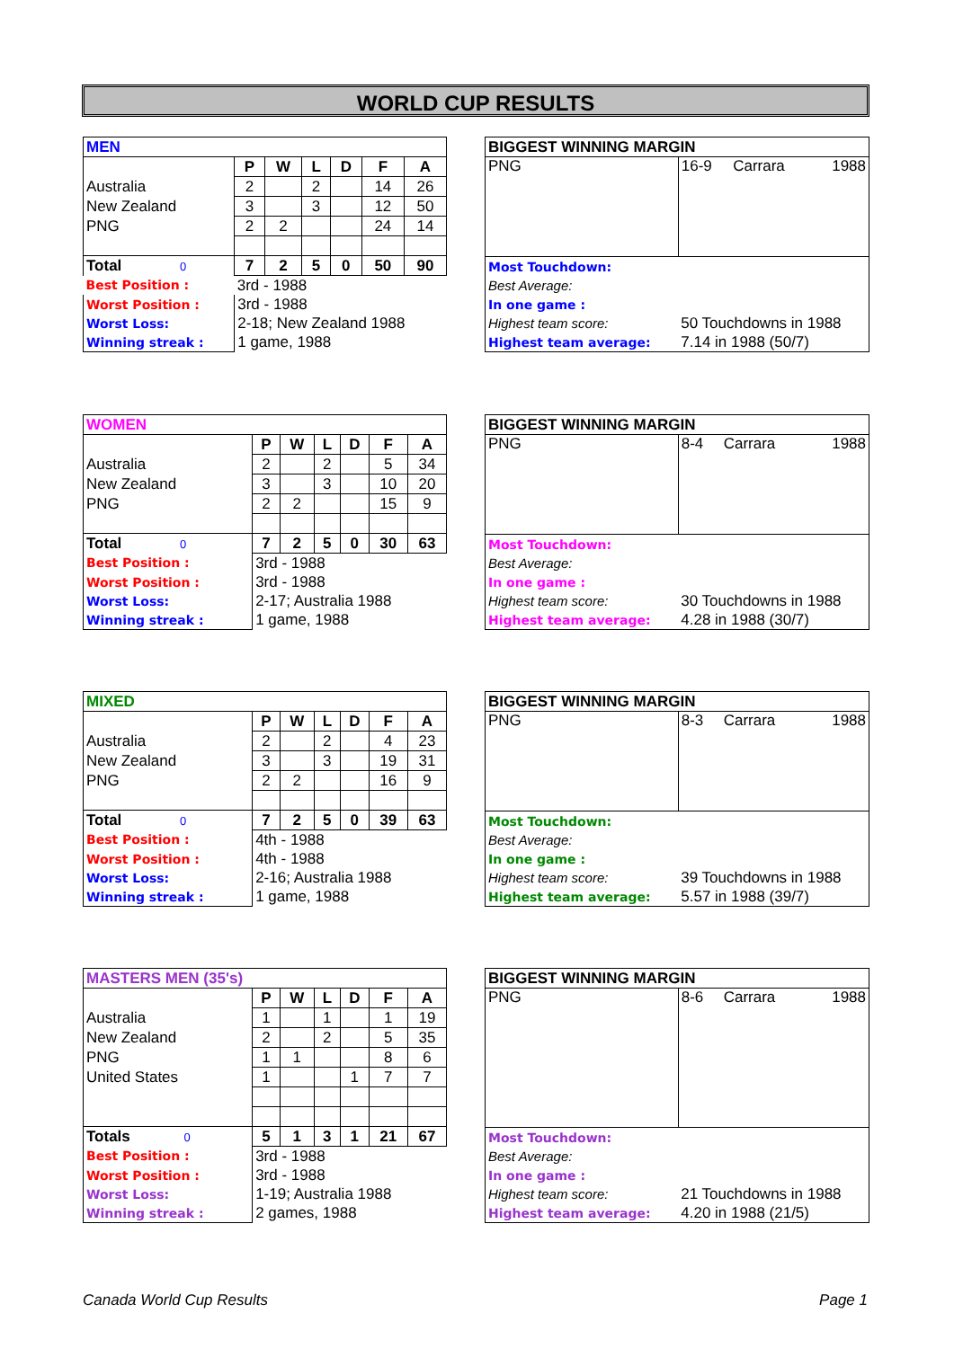WORLD CUP RESULTS
| MEN | | | | | | |
| --- | --- | --- | --- | --- | --- | --- |
| | P | W | L | D | F | A |
| Australia | 2 | | 2 | | 14 | 26 |
| New Zealand | 3 | | 3 | | 12 | 50 |
| PNG | 2 | 2 | | | 24 | 14 |
| Total 0 | 7 | 2 | 5 | 0 | 50 | 90 |
| Best Position : | 3rd - 1988 | | | | | |
| Worst Position : | 3rd - 1988 | | | | | |
| Worst Loss: | 2-18; New Zealand 1988 | | | | | |
| Winning streak : | 1 game, 1988 | | | | | |
| BIGGEST WINNING MARGIN | | | |
| PNG | 16-9 | Carrara | 1988 |
| Most Touchdown: | | | |
| Best Average: | | | |
| In one game : | | | |
| Highest team score: | 50 Touchdowns in 1988 | | |
| Highest team average: | 7.14 in 1988 (50/7) | | |
| WOMEN | | | | | | |
| --- | --- | --- | --- | --- | --- | --- |
| | P | W | L | D | F | A |
| Australia | 2 | | 2 | | 5 | 34 |
| New Zealand | 3 | | 3 | | 10 | 20 |
| PNG | 2 | 2 | | | 15 | 9 |
| Total 0 | 7 | 2 | 5 | 0 | 30 | 63 |
| Best Position : | 3rd - 1988 | | | | | |
| Worst Position : | 3rd - 1988 | | | | | |
| Worst Loss: | 2-17; Australia 1988 | | | | | |
| Winning streak : | 1 game, 1988 | | | | | |
| BIGGEST WINNING MARGIN | | | |
| PNG | 8-4 | Carrara | 1988 |
| Most Touchdown: | | | |
| Best Average: | | | |
| In one game : | | | |
| Highest team score: | 30 Touchdowns in 1988 | | |
| Highest team average: | 4.28 in 1988 (30/7) | | |
| MIXED | | | | | | |
| --- | --- | --- | --- | --- | --- | --- |
| | P | W | L | D | F | A |
| Australia | 2 | | 2 | | 4 | 23 |
| New Zealand | 3 | | 3 | | 19 | 31 |
| PNG | 2 | 2 | | | 16 | 9 |
| Total 0 | 7 | 2 | 5 | 0 | 39 | 63 |
| Best Position : | 4th - 1988 | | | | | |
| Worst Position : | 4th - 1988 | | | | | |
| Worst Loss: | 2-16; Australia 1988 | | | | | |
| Winning streak : | 1 game, 1988 | | | | | |
| BIGGEST WINNING MARGIN | | | |
| PNG | 8-3 | Carrara | 1988 |
| Most Touchdown: | | | |
| Best Average: | | | |
| In one game : | | | |
| Highest team score: | 39 Touchdowns in 1988 | | |
| Highest team average: | 5.57 in 1988 (39/7) | | |
| MASTERS MEN (35's) | | | | | | |
| --- | --- | --- | --- | --- | --- | --- |
| | P | W | L | D | F | A |
| Australia | 1 | | 1 | | 1 | 19 |
| New Zealand | 2 | | 2 | | 5 | 35 |
| PNG | 1 | 1 | | | 8 | 6 |
| United States | 1 | | | 1 | 7 | 7 |
| Totals 0 | 5 | 1 | 3 | 1 | 21 | 67 |
| Best Position : | 3rd - 1988 | | | | | |
| Worst Position : | 3rd - 1988 | | | | | |
| Worst Loss: | 1-19; Australia 1988 | | | | | |
| Winning streak : | 2 games, 1988 | | | | | |
| BIGGEST WINNING MARGIN | | | |
| PNG | 8-6 | Carrara | 1988 |
| Most Touchdown: | | | |
| Best Average: | | | |
| In one game : | | | |
| Highest team score: | 21 Touchdowns in 1988 | | |
| Highest team average: | 4.20 in 1988 (21/5) | | |
Canada World Cup Results Page 1